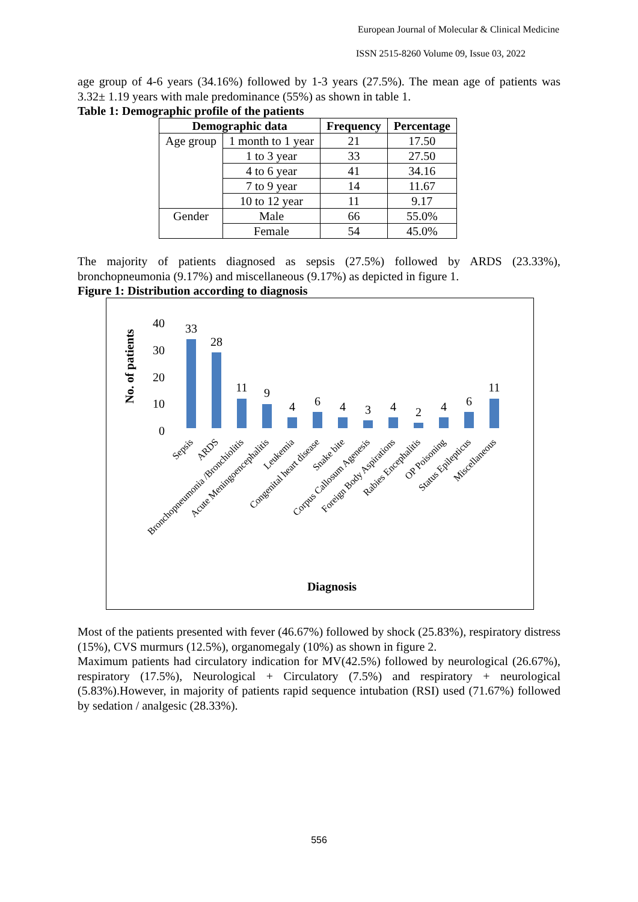European Journal of Molecular & Clinical Medicine
ISSN 2515-8260 Volume 09, Issue 03, 2022
age group of 4-6 years (34.16%) followed by 1-3 years (27.5%). The mean age of patients was 3.32± 1.19 years with male predominance (55%) as shown in table 1.
Table 1: Demographic profile of the patients
| Demographic data | | Frequency | Percentage |
| --- | --- | --- | --- |
| Age group | 1 month to 1 year | 21 | 17.50 |
| | 1 to 3 year | 33 | 27.50 |
| | 4 to 6 year | 41 | 34.16 |
| | 7 to 9 year | 14 | 11.67 |
| | 10 to 12 year | 11 | 9.17 |
| Gender | Male | 66 | 55.0% |
| | Female | 54 | 45.0% |
The majority of patients diagnosed as sepsis (27.5%) followed by ARDS (23.33%), bronchopneumonia (9.17%) and miscellaneous (9.17%) as depicted in figure 1.
Figure 1: Distribution according to diagnosis
No. of patients
40
30
20
10
0
33
28
11
9
4
6
4
3
4
2
4
6
11
Sepsis
ARDS
Bronchopneumonia /Bronchiolitis
Acute Meningoencephalitis
Leukemia
Congenital heart disease
Snake bite
Corpus Callosum Agenesis
Foreign Body Aspirations
Rabies Encephalitis
OP Poisoning
Status Epilepticus
Miscellaneous
Diagnosis
Most of the patients presented with fever (46.67%) followed by shock (25.83%), respiratory distress (15%), CVS murmurs (12.5%), organomegaly (10%) as shown in figure 2.
Maximum patients had circulatory indication for MV(42.5%) followed by neurological (26.67%), respiratory (17.5%), Neurological + Circulatory (7.5%) and respiratory + neurological (5.83%).However, in majority of patients rapid sequence intubation (RSI) used (71.67%) followed by sedation / analgesic (28.33%).
556